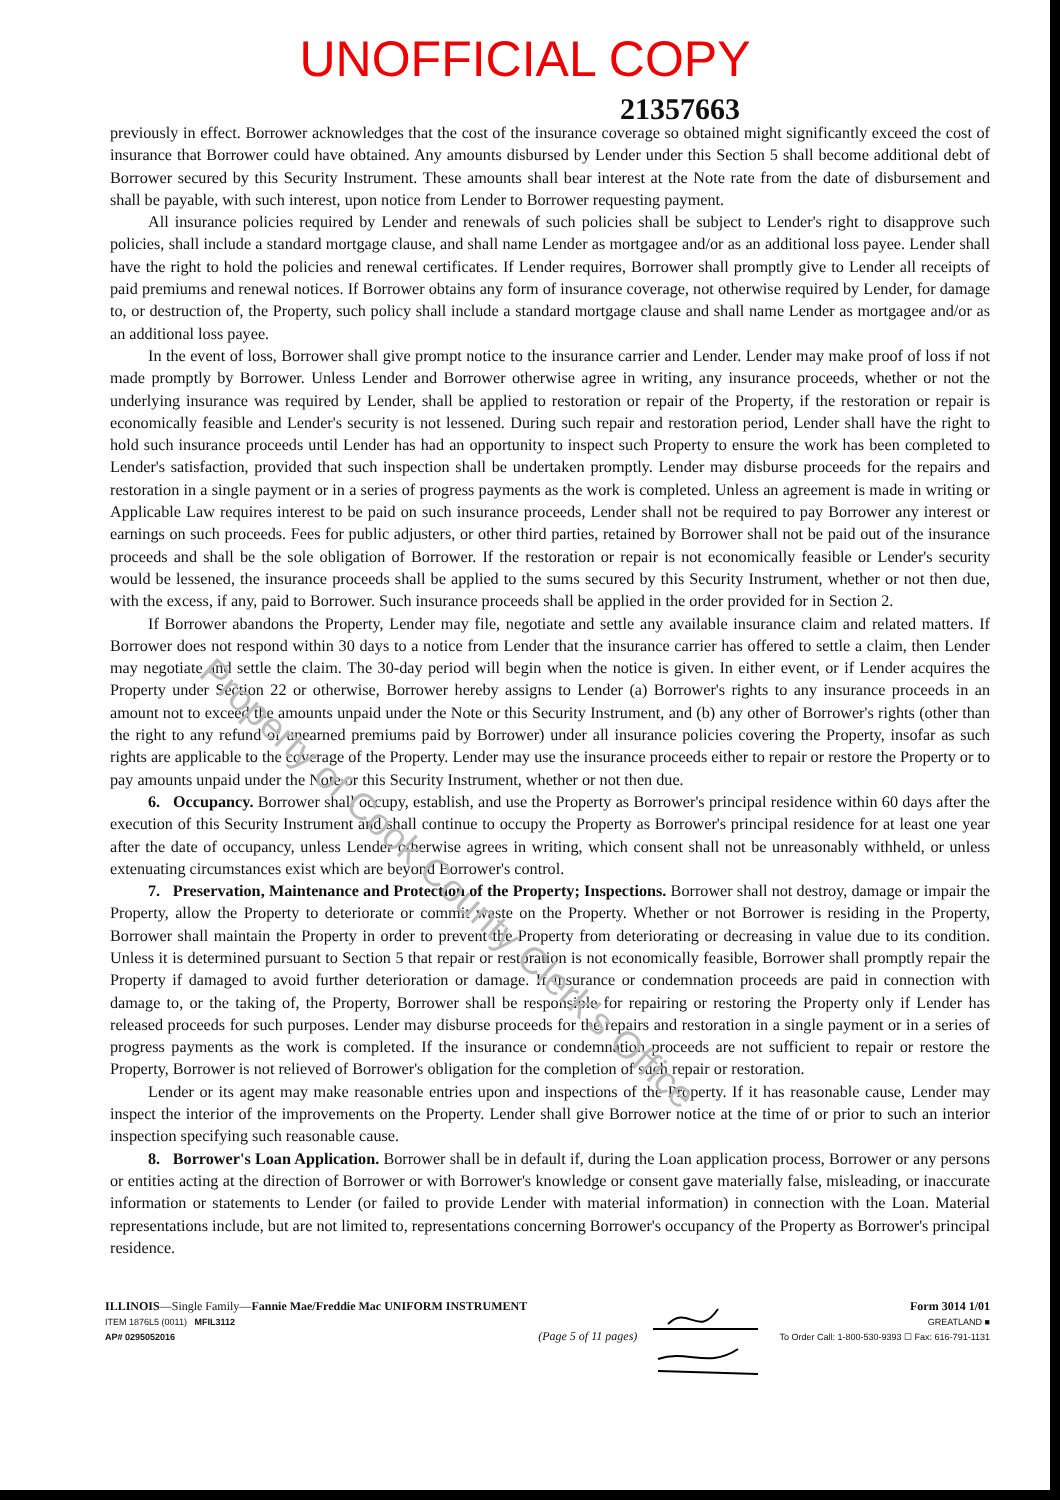UNOFFICIAL COPY
21357663
previously in effect. Borrower acknowledges that the cost of the insurance coverage so obtained might significantly exceed the cost of insurance that Borrower could have obtained. Any amounts disbursed by Lender under this Section 5 shall become additional debt of Borrower secured by this Security Instrument. These amounts shall bear interest at the Note rate from the date of disbursement and shall be payable, with such interest, upon notice from Lender to Borrower requesting payment.
All insurance policies required by Lender and renewals of such policies shall be subject to Lender's right to disapprove such policies, shall include a standard mortgage clause, and shall name Lender as mortgagee and/or as an additional loss payee. Lender shall have the right to hold the policies and renewal certificates. If Lender requires, Borrower shall promptly give to Lender all receipts of paid premiums and renewal notices. If Borrower obtains any form of insurance coverage, not otherwise required by Lender, for damage to, or destruction of, the Property, such policy shall include a standard mortgage clause and shall name Lender as mortgagee and/or as an additional loss payee.
In the event of loss, Borrower shall give prompt notice to the insurance carrier and Lender. Lender may make proof of loss if not made promptly by Borrower. Unless Lender and Borrower otherwise agree in writing, any insurance proceeds, whether or not the underlying insurance was required by Lender, shall be applied to restoration or repair of the Property, if the restoration or repair is economically feasible and Lender's security is not lessened. During such repair and restoration period, Lender shall have the right to hold such insurance proceeds until Lender has had an opportunity to inspect such Property to ensure the work has been completed to Lender's satisfaction, provided that such inspection shall be undertaken promptly. Lender may disburse proceeds for the repairs and restoration in a single payment or in a series of progress payments as the work is completed. Unless an agreement is made in writing or Applicable Law requires interest to be paid on such insurance proceeds, Lender shall not be required to pay Borrower any interest or earnings on such proceeds. Fees for public adjusters, or other third parties, retained by Borrower shall not be paid out of the insurance proceeds and shall be the sole obligation of Borrower. If the restoration or repair is not economically feasible or Lender's security would be lessened, the insurance proceeds shall be applied to the sums secured by this Security Instrument, whether or not then due, with the excess, if any, paid to Borrower. Such insurance proceeds shall be applied in the order provided for in Section 2.
If Borrower abandons the Property, Lender may file, negotiate and settle any available insurance claim and related matters. If Borrower does not respond within 30 days to a notice from Lender that the insurance carrier has offered to settle a claim, then Lender may negotiate and settle the claim. The 30-day period will begin when the notice is given. In either event, or if Lender acquires the Property under Section 22 or otherwise, Borrower hereby assigns to Lender (a) Borrower's rights to any insurance proceeds in an amount not to exceed the amounts unpaid under the Note or this Security Instrument, and (b) any other of Borrower's rights (other than the right to any refund of unearned premiums paid by Borrower) under all insurance policies covering the Property, insofar as such rights are applicable to the coverage of the Property. Lender may use the insurance proceeds either to repair or restore the Property or to pay amounts unpaid under the Note or this Security Instrument, whether or not then due.
6. Occupancy. Borrower shall occupy, establish, and use the Property as Borrower's principal residence within 60 days after the execution of this Security Instrument and shall continue to occupy the Property as Borrower's principal residence for at least one year after the date of occupancy, unless Lender otherwise agrees in writing, which consent shall not be unreasonably withheld, or unless extenuating circumstances exist which are beyond Borrower's control.
7. Preservation, Maintenance and Protection of the Property; Inspections. Borrower shall not destroy, damage or impair the Property, allow the Property to deteriorate or commit waste on the Property. Whether or not Borrower is residing in the Property, Borrower shall maintain the Property in order to prevent the Property from deteriorating or decreasing in value due to its condition. Unless it is determined pursuant to Section 5 that repair or restoration is not economically feasible, Borrower shall promptly repair the Property if damaged to avoid further deterioration or damage. If insurance or condemnation proceeds are paid in connection with damage to, or the taking of, the Property, Borrower shall be responsible for repairing or restoring the Property only if Lender has released proceeds for such purposes. Lender may disburse proceeds for the repairs and restoration in a single payment or in a series of progress payments as the work is completed. If the insurance or condemnation proceeds are not sufficient to repair or restore the Property, Borrower is not relieved of Borrower's obligation for the completion of such repair or restoration.
Lender or its agent may make reasonable entries upon and inspections of the Property. If it has reasonable cause, Lender may inspect the interior of the improvements on the Property. Lender shall give Borrower notice at the time of or prior to such an interior inspection specifying such reasonable cause.
8. Borrower's Loan Application. Borrower shall be in default if, during the Loan application process, Borrower or any persons or entities acting at the direction of Borrower or with Borrower's knowledge or consent gave materially false, misleading, or inaccurate information or statements to Lender (or failed to provide Lender with material information) in connection with the Loan. Material representations include, but are not limited to, representations concerning Borrower's occupancy of the Property as Borrower's principal residence.
ILLINOIS—Single Family—Fannie Mae/Freddie Mac UNIFORM INSTRUMENT
ITEM 1876L5 (0011) MFIL3112
AP# 0295052016
(Page 5 of 11 pages)
Form 3014 1/01
GREATLAND ■
To Order Call: 1-800-530-9393 ☐ Fax: 616-791-1131
Property of Cook County Clerk's Office